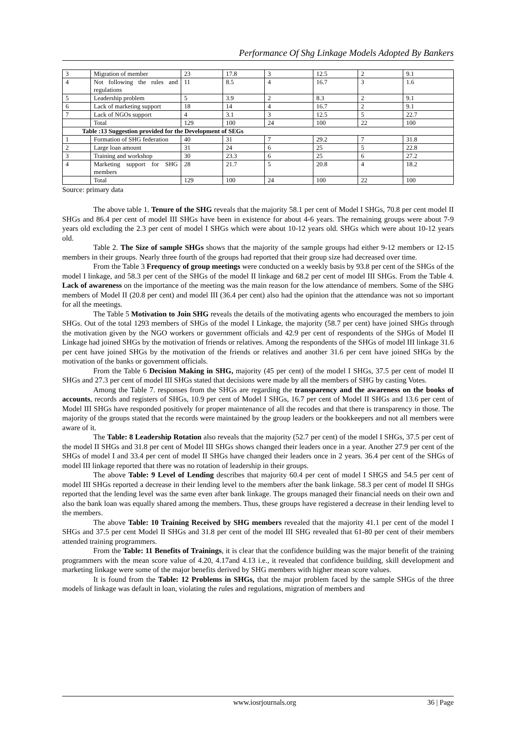Performance Of Shg Linkage Models Adopted By Bankers
| 3 | Migration of member | 23 | 17.8 | 3 | 12.5 | 2 | 9.1 |
| 4 | Not following the rules and regulations | 11 | 8.5 | 4 | 16.7 | 3 | 1.6 |
| 5 | Leadership problem | 5 | 3.9 | 2 | 8.3 | 2 | 9.1 |
| 6 | Lack of marketing support | 18 | 14 | 4 | 16.7 | 2 | 9.1 |
| 7 | Lack of NGOs support | 4 | 3.1 | 3 | 12.5 | 5 | 22.7 |
| | Total | 129 | 100 | 24 | 100 | 22 | 100 |
| Table :13 Suggestion provided for the Development of SEGs | | | | | | | |
| 1 | Formation of SHG federation | 40 | 31 | 7 | 29.2 | 7 | 31.8 |
| 2 | Large loan amount | 31 | 24 | 6 | 25 | 5 | 22.8 |
| 3 | Training and workshop | 30 | 23.3 | 6 | 25 | 6 | 27.2 |
| 4 | Marketing support for SHG members | 28 | 21.7 | 5 | 20.8 | 4 | 18.2 |
| | Total | 129 | 100 | 24 | 100 | 22 | 100 |
Source: primary data
The above table 1. Tenure of the SHG reveals that the majority 58.1 per cent of Model I SHGs, 70.8 per cent model II SHGs and 86.4 per cent of model III SHGs have been in existence for about 4-6 years. The remaining groups were about 7-9 years old excluding the 2.3 per cent of model I SHGs which were about 10-12 years old. SHGs which were about 10-12 years old.
Table 2. The Size of sample SHGs shows that the majority of the sample groups had either 9-12 members or 12-15 members in their groups. Nearly three fourth of the groups had reported that their group size had decreased over time.
From the Table 3 Frequency of group meetings were conducted on a weekly basis by 93.8 per cent of the SHGs of the model I linkage, and 58.3 per cent of the SHGs of the model II linkage and 68.2 per cent of model III SHGs. From the Table 4. Lack of awareness on the importance of the meeting was the main reason for the low attendance of members. Some of the SHG members of Model II (20.8 per cent) and model III (36.4 per cent) also had the opinion that the attendance was not so important for all the meetings.
The Table 5 Motivation to Join SHG reveals the details of the motivating agents who encouraged the members to join SHGs. Out of the total 1293 members of SHGs of the model I Linkage, the majority (58.7 per cent) have joined SHGs through the motivation given by the NGO workers or government officials and 42.9 per cent of respondents of the SHGs of Model II Linkage had joined SHGs by the motivation of friends or relatives. Among the respondents of the SHGs of model III linkage 31.6 per cent have joined SHGs by the motivation of the friends or relatives and another 31.6 per cent have joined SHGs by the motivation of the banks or government officials.
From the Table 6 Decision Making in SHG, majority (45 per cent) of the model I SHGs, 37.5 per cent of model II SHGs and 27.3 per cent of model III SHGs stated that decisions were made by all the members of SHG by casting Votes.
Among the Table 7. responses from the SHGs are regarding the transparency and the awareness on the books of accounts, records and registers of SHGs, 10.9 per cent of Model I SHGs, 16.7 per cent of Model II SHGs and 13.6 per cent of Model III SHGs have responded positively for proper maintenance of all the recodes and that there is transparency in those. The majority of the groups stated that the records were maintained by the group leaders or the bookkeepers and not all members were aware of it.
The Table: 8 Leadership Rotation also reveals that the majority (52.7 per cent) of the model I SHGs, 37.5 per cent of the model II SHGs and 31.8 per cent of Model III SHGs shows changed their leaders once in a year. Another 27.9 per cent of the SHGs of model I and 33.4 per cent of model II SHGs have changed their leaders once in 2 years. 36.4 per cent of the SHGs of model III linkage reported that there was no rotation of leadership in their groups.
The above Table: 9 Level of Lending describes that majority 60.4 per cent of model I SHGS and 54.5 per cent of model III SHGs reported a decrease in their lending level to the members after the bank linkage. 58.3 per cent of model II SHGs reported that the lending level was the same even after bank linkage. The groups managed their financial needs on their own and also the bank loan was equally shared among the members. Thus, these groups have registered a decrease in their lending level to the members.
The above Table: 10 Training Received by SHG members revealed that the majority 41.1 per cent of the model I SHGs and 37.5 per cent Model II SHGs and 31.8 per cent of the model III SHG revealed that 61-80 per cent of their members attended training programmers.
From the Table: 11 Benefits of Trainings, it is clear that the confidence building was the major benefit of the training programmers with the mean score value of 4.20, 4.17and 4.13 i.e., it revealed that confidence building, skill development and marketing linkage were some of the major benefits derived by SHG members with higher mean score values.
It is found from the Table: 12 Problems in SHGs, that the major problem faced by the sample SHGs of the three models of linkage was default in loan, violating the rules and regulations, migration of members and
www.iosrjournals.org 36 | Page